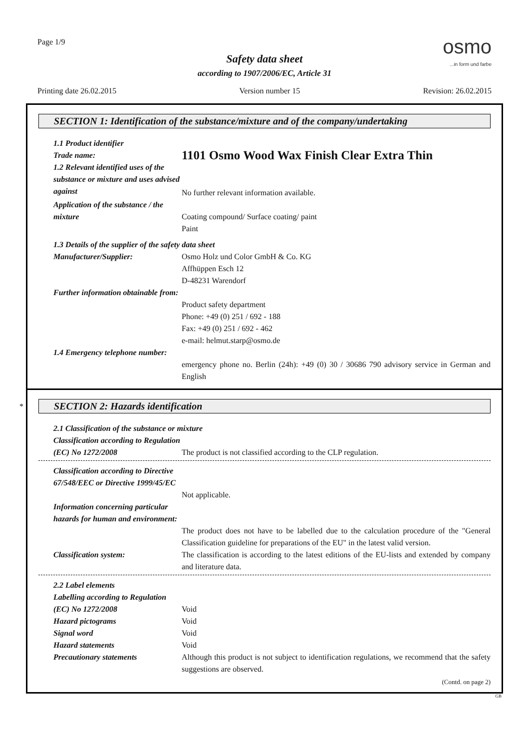Page 1/9
osmo...in form und farbe
Safety data sheet
according to 1907/2006/EC, Article 31
Printing date 26.02.2015 Version number 15 Revision: 26.02.2015
SECTION 1: Identification of the substance/mixture and of the company/undertaking
1.1 Product identifier
Trade name:
1.2 Relevant identified uses of the substance or mixture and uses advised against
1101 Osmo Wood Wax Finish Clear Extra Thin
No further relevant information available.
Application of the substance / the mixture
Coating compound/ Surface coating/ paint
Paint
1.3 Details of the supplier of the safety data sheet
Manufacturer/Supplier: Osmo Holz und Color GmbH & Co. KG
Affhüppen Esch 12
D-48231 Warendorf
Further information obtainable from:
Product safety department
Phone: +49 (0) 251 / 692 - 188
Fax: +49 (0) 251 / 692 - 462
e-mail: helmut.starp@osmo.de
1.4 Emergency telephone number:
emergency phone no. Berlin (24h): +49 (0) 30 / 30686 790 advisory service in German and English
*
SECTION 2: Hazards identification
2.1 Classification of the substance or mixture
Classification according to Regulation (EC) No 1272/2008
The product is not classified according to the CLP regulation.
Classification according to Directive 67/548/EEC or Directive 1999/45/EC
Not applicable.
Information concerning particular hazards for human and environment:
The product does not have to be labelled due to the calculation procedure of the "General Classification guideline for preparations of the EU" in the latest valid version.
Classification system: The classification is according to the latest editions of the EU-lists and extended by company and literature data.
2.2 Label elements
Labelling according to Regulation (EC) No 1272/2008
Void
Hazard pictograms Void
Signal word Void
Hazard statements Void
Precautionary statements Although this product is not subject to identification regulations, we recommend that the safety suggestions are observed.
(Contd. on page 2)
GB